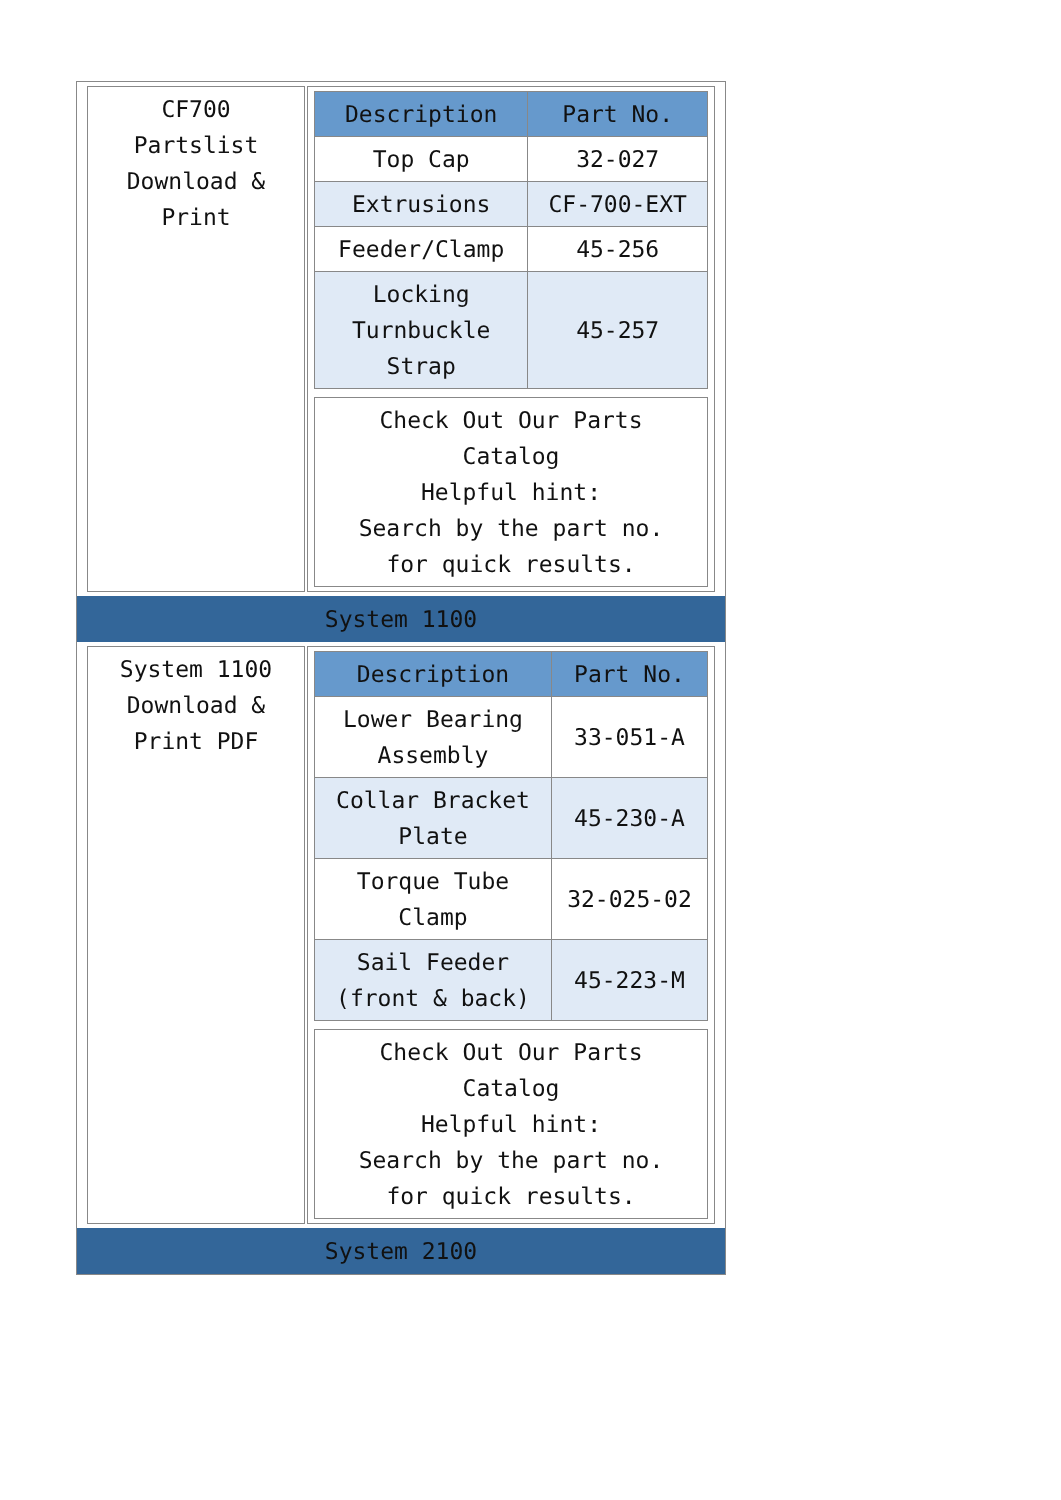CF700
Partslist
Download &
Print
| Description | Part No. |
| --- | --- |
| Top Cap | 32-027 |
| Extrusions | CF-700-EXT |
| Feeder/Clamp | 45-256 |
| Locking Turnbuckle Strap | 45-257 |
Check Out Our Parts
Catalog
Helpful hint:
Search by the part no.
for quick results.
System 1100
System 1100
Download &
Print PDF
| Description | Part No. |
| --- | --- |
| Lower Bearing Assembly | 33-051-A |
| Collar Bracket Plate | 45-230-A |
| Torque Tube Clamp | 32-025-02 |
| Sail Feeder (front & back) | 45-223-M |
Check Out Our Parts
Catalog
Helpful hint:
Search by the part no.
for quick results.
System 2100